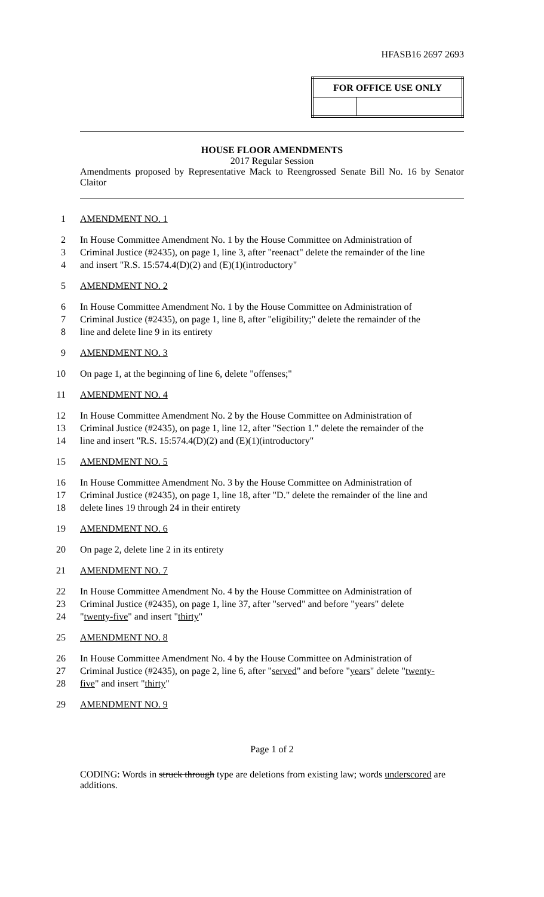HFASB16 2697 2693
| FOR OFFICE USE ONLY | |
| --- | --- |
HOUSE FLOOR AMENDMENTS
2017 Regular Session
Amendments proposed by Representative Mack to Reengrossed Senate Bill No. 16 by Senator Claitor
1 AMENDMENT NO. 1
2 In House Committee Amendment No. 1 by the House Committee on Administration of
3 Criminal Justice (#2435), on page 1, line 3, after "reenact" delete the remainder of the line
4 and insert "R.S. 15:574.4(D)(2) and (E)(1)(introductory"
5 AMENDMENT NO. 2
6 In House Committee Amendment No. 1 by the House Committee on Administration of
7 Criminal Justice (#2435), on page 1, line 8, after "eligibility;" delete the remainder of the
8 line and delete line 9 in its entirety
9 AMENDMENT NO. 3
10 On page 1, at the beginning of line 6, delete "offenses;"
11 AMENDMENT NO. 4
12 In House Committee Amendment No. 2 by the House Committee on Administration of
13 Criminal Justice (#2435), on page 1, line 12, after "Section 1." delete the remainder of the
14 line and insert "R.S. 15:574.4(D)(2) and (E)(1)(introductory"
15 AMENDMENT NO. 5
16 In House Committee Amendment No. 3 by the House Committee on Administration of
17 Criminal Justice (#2435), on page 1, line 18, after "D." delete the remainder of the line and
18 delete lines 19 through 24 in their entirety
19 AMENDMENT NO. 6
20 On page 2, delete line 2 in its entirety
21 AMENDMENT NO. 7
22 In House Committee Amendment No. 4 by the House Committee on Administration of
23 Criminal Justice (#2435), on page 1, line 37, after "served" and before "years" delete
24 " twenty-five " and insert " thirty "
25 AMENDMENT NO. 8
26 In House Committee Amendment No. 4 by the House Committee on Administration of
27 Criminal Justice (#2435), on page 2, line 6, after " served " and before " years " delete " twenty-
28 five " and insert " thirty "
29 AMENDMENT NO. 9
Page 1 of 2
CODING: Words in struck through type are deletions from existing law; words underscored are additions.